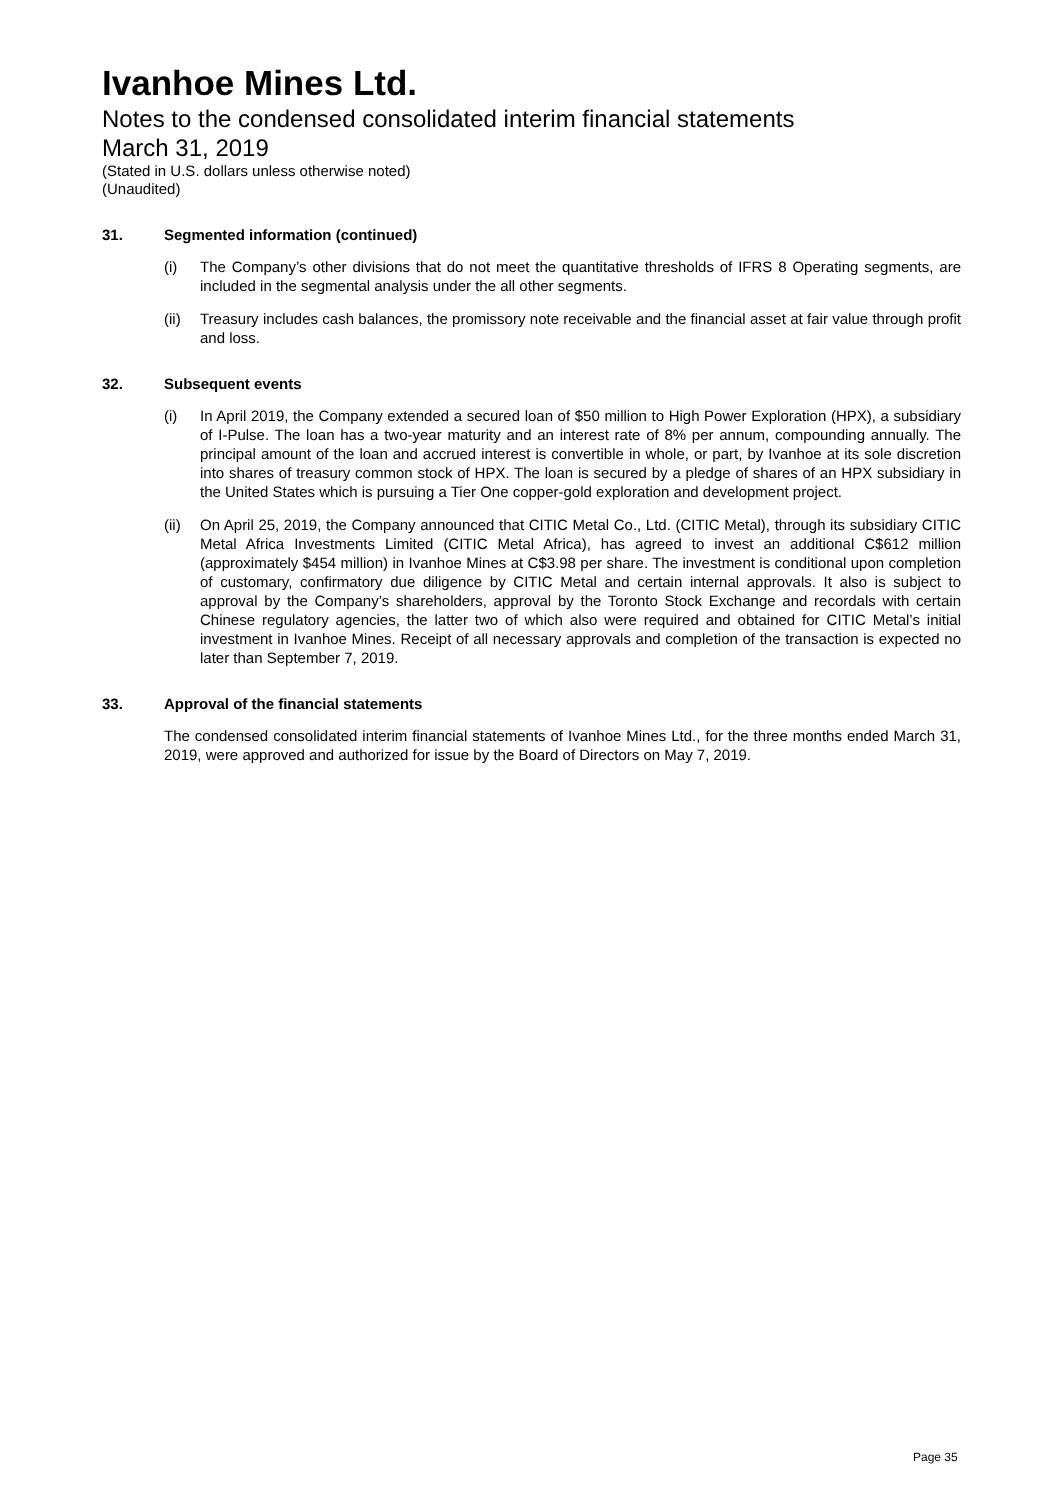Ivanhoe Mines Ltd.
Notes to the condensed consolidated interim financial statements
March 31, 2019
(Stated in U.S. dollars unless otherwise noted)
(Unaudited)
31. Segmented information (continued)
(i) The Company’s other divisions that do not meet the quantitative thresholds of IFRS 8 Operating segments, are included in the segmental analysis under the all other segments.
(ii) Treasury includes cash balances, the promissory note receivable and the financial asset at fair value through profit and loss.
32. Subsequent events
(i) In April 2019, the Company extended a secured loan of $50 million to High Power Exploration (HPX), a subsidiary of I-Pulse. The loan has a two-year maturity and an interest rate of 8% per annum, compounding annually. The principal amount of the loan and accrued interest is convertible in whole, or part, by Ivanhoe at its sole discretion into shares of treasury common stock of HPX. The loan is secured by a pledge of shares of an HPX subsidiary in the United States which is pursuing a Tier One copper-gold exploration and development project.
(ii) On April 25, 2019, the Company announced that CITIC Metal Co., Ltd. (CITIC Metal), through its subsidiary CITIC Metal Africa Investments Limited (CITIC Metal Africa), has agreed to invest an additional C$612 million (approximately $454 million) in Ivanhoe Mines at C$3.98 per share. The investment is conditional upon completion of customary, confirmatory due diligence by CITIC Metal and certain internal approvals. It also is subject to approval by the Company’s shareholders, approval by the Toronto Stock Exchange and recordals with certain Chinese regulatory agencies, the latter two of which also were required and obtained for CITIC Metal’s initial investment in Ivanhoe Mines. Receipt of all necessary approvals and completion of the transaction is expected no later than September 7, 2019.
33. Approval of the financial statements
The condensed consolidated interim financial statements of Ivanhoe Mines Ltd., for the three months ended March 31, 2019, were approved and authorized for issue by the Board of Directors on May 7, 2019.
Page 35